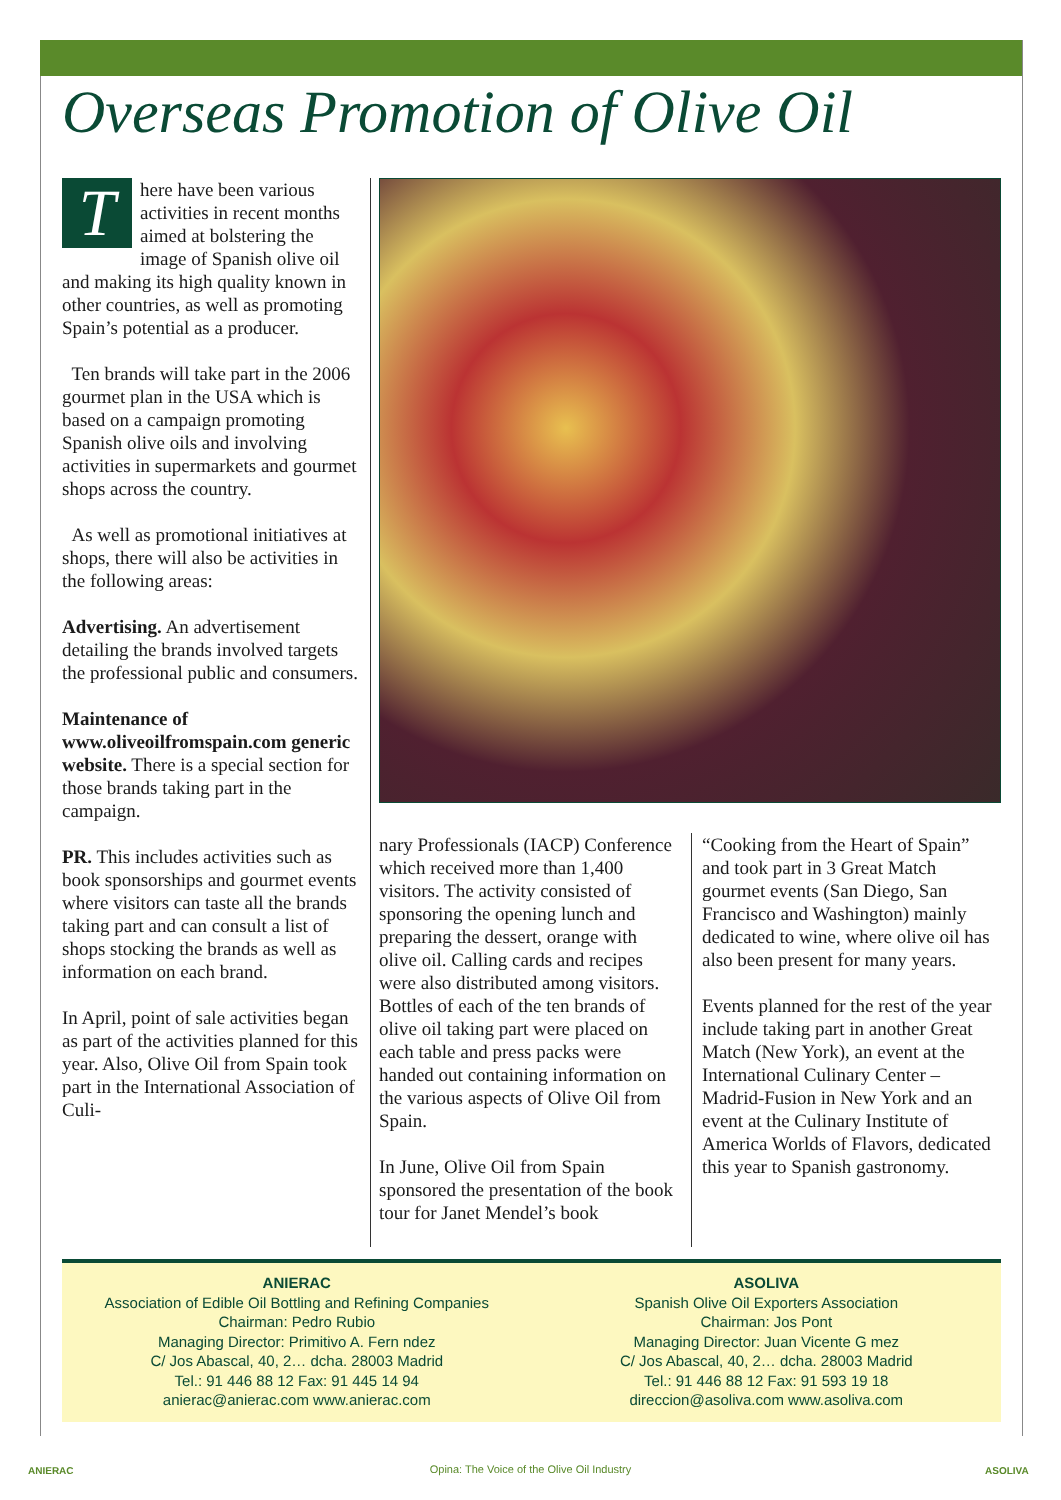Overseas Promotion of Olive Oil
There have been various activities in recent months aimed at bolstering the image of Spanish olive oil and making its high quality known in other countries, as well as promoting Spain’s potential as a producer.
Ten brands will take part in the 2006 gourmet plan in the USA which is based on a campaign promoting Spanish olive oils and involving activities in supermarkets and gourmet shops across the country.
As well as promotional initiatives at shops, there will also be activities in the following areas:
Advertising. An advertisement detailing the brands involved targets the professional public and consumers.
Maintenance of www.oliveoilfromspain.com generic website. There is a special section for those brands taking part in the campaign.
PR. This includes activities such as book sponsorships and gourmet events where visitors can taste all the brands taking part and can consult a list of shops stocking the brands as well as information on each brand.
In April, point of sale activities began as part of the activities planned for this year. Also, Olive Oil from Spain took part in the International Association of Culi-
nary Professionals (IACP) Conference which received more than 1,400 visitors. The activity consisted of sponsoring the opening lunch and preparing the dessert, orange with olive oil. Calling cards and recipes were also distributed among visitors. Bottles of each of the ten brands of olive oil taking part were placed on each table and press packs were handed out containing information on the various aspects of Olive Oil from Spain.
In June, Olive Oil from Spain sponsored the presentation of the book tour for Janet Mendel’s book
“Cooking from the Heart of Spain” and took part in 3 Great Match gourmet events (San Diego, San Francisco and Washington) mainly dedicated to wine, where olive oil has also been present for many years.
Events planned for the rest of the year include taking part in another Great Match (New York), an event at the International Culinary Center – Madrid-Fusion in New York and an event at the Culinary Institute of America Worlds of Flavors, dedicated this year to Spanish gastronomy.
ANIERAC
Association of Edible Oil Bottling and Refining Companies
Chairman: Pedro Rubio
Managing Director: Primitivo A. Fern ndez
C/ Jos Abascal, 40, 2… dcha. 28003 Madrid
Tel.: 91 446 88 12 Fax: 91 445 14 94
anierac@anierac.com www.anierac.com
ASOLIVA
Spanish Olive Oil Exporters Association
Chairman: Jos Pont
Managing Director: Juan Vicente G mez
C/ Jos Abascal, 40, 2… dcha. 28003 Madrid
Tel.: 91 446 88 12 Fax: 91 593 19 18
direccion@asoliva.com www.asoliva.com
ANIERAC
Opina: The Voice of the Olive Oil Industry ASOLIVA